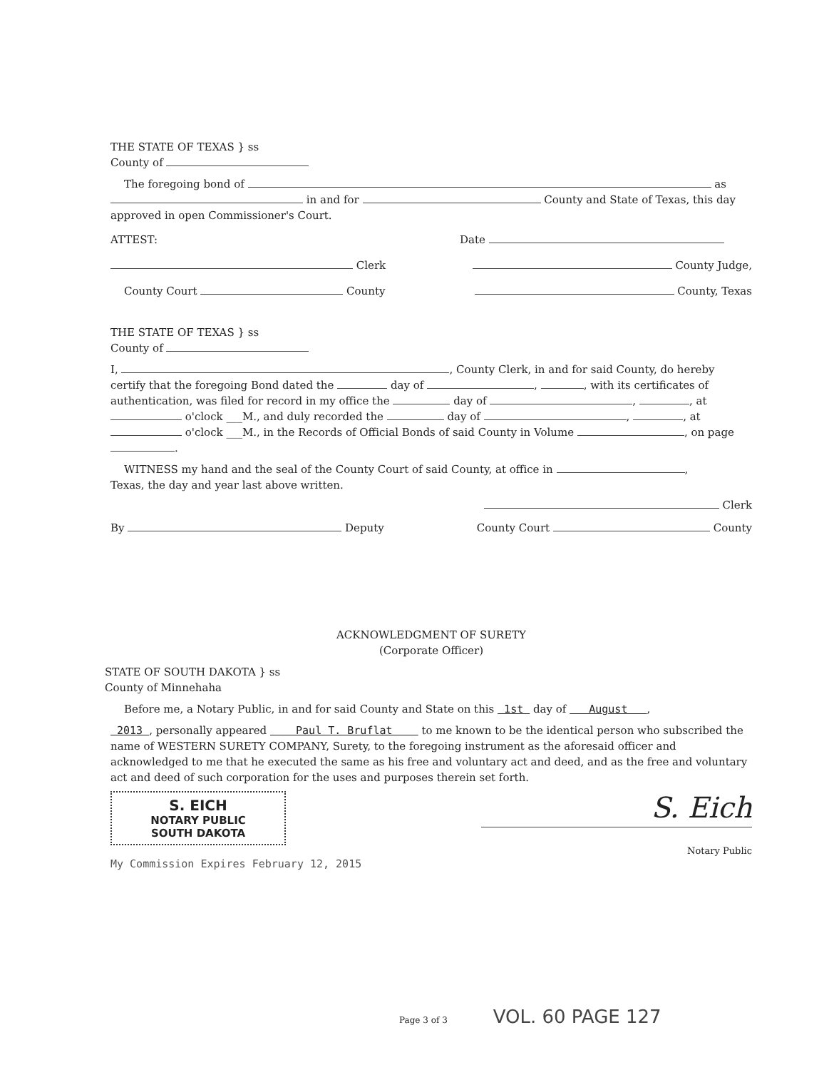THE STATE OF TEXAS } ss
County of
The foregoing bond of as
in and for County and State of Texas, this day
approved in open Commissioner's Court.
ATTEST: Date
Clerk County Judge,
County Court County County, Texas
THE STATE OF TEXAS } ss
County of
I, , County Clerk, in and for said County, do hereby certify that the foregoing Bond dated the day of , , with its certificates of authentication, was filed for record in my office the day of , , at o'clock ___M., and duly recorded the day of , , at o'clock ___M., in the Records of Official Bonds of said County in Volume , on page .
WITNESS my hand and the seal of the County Court of said County, at office in ,
Texas, the day and year last above written.
Clerk
By Deputy County Court County
ACKNOWLEDGMENT OF SURETY
(Corporate Officer)
STATE OF SOUTH DAKOTA } ss
County of Minnehaha
Before me, a Notary Public, in and for said County and State on this 1st day of August ,
2013 , personally appeared Paul T. Bruflat to me known to be the identical person who subscribed the name of WESTERN SURETY COMPANY, Surety, to the foregoing instrument as the aforesaid officer and acknowledged to me that he executed the same as his free and voluntary act and deed, and as the free and voluntary act and deed of such corporation for the uses and purposes therein set forth.
S. EICH
NOTARY PUBLIC
SOUTH DAKOTA
S. Eich
Notary Public
My Commission Expires February 12, 2015
Page 3 of 3 VOL. 60 PAGE 127